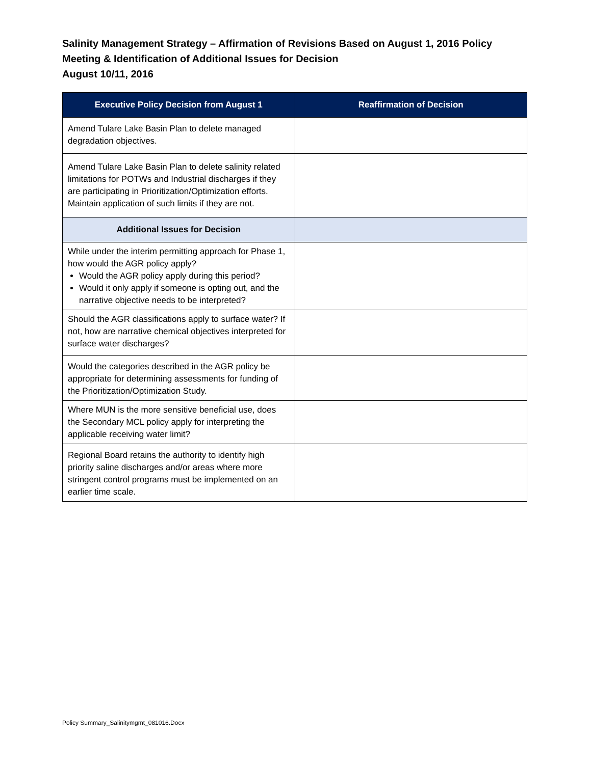Salinity Management Strategy – Affirmation of Revisions Based on August 1, 2016 Policy Meeting & Identification of Additional Issues for Decision
August 10/11, 2016
| Executive Policy Decision from August 1 | Reaffirmation of Decision |
| --- | --- |
| Amend Tulare Lake Basin Plan to delete managed degradation objectives. | |
| Amend Tulare Lake Basin Plan to delete salinity related limitations for POTWs and Industrial discharges if they are participating in Prioritization/Optimization efforts. Maintain application of such limits if they are not. | |
| Additional Issues for Decision | |
| While under the interim permitting approach for Phase 1, how would the AGR policy apply? Would the AGR policy apply during this period? Would it only apply if someone is opting out, and the narrative objective needs to be interpreted? | |
| Should the AGR classifications apply to surface water? If not, how are narrative chemical objectives interpreted for surface water discharges? | |
| Would the categories described in the AGR policy be appropriate for determining assessments for funding of the Prioritization/Optimization Study. | |
| Where MUN is the more sensitive beneficial use, does the Secondary MCL policy apply for interpreting the applicable receiving water limit? | |
| Regional Board retains the authority to identify high priority saline discharges and/or areas where more stringent control programs must be implemented on an earlier time scale. | |
Policy Summary_Salinitymgmt_081016.Docx